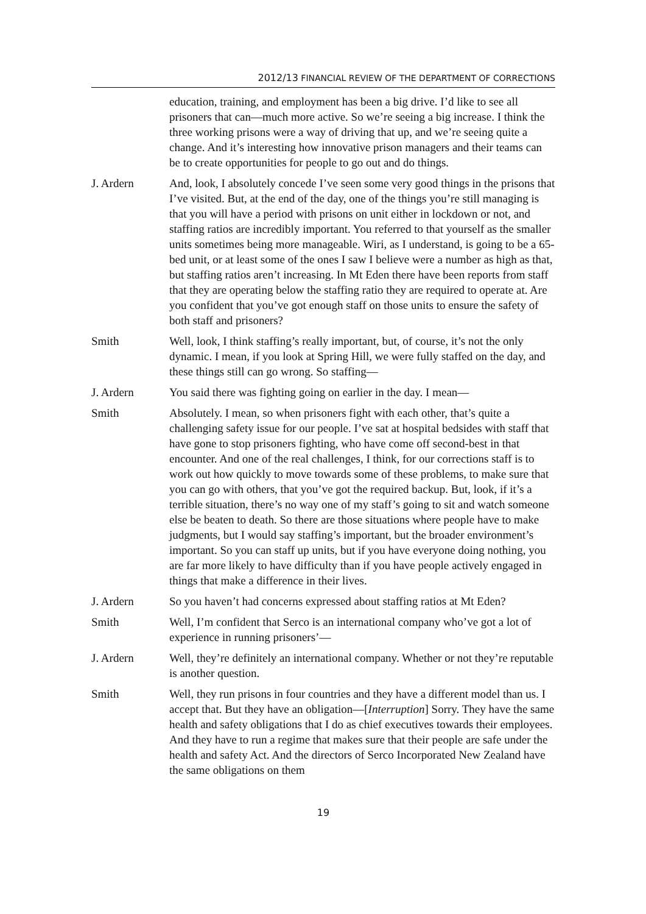2012/13 FINANCIAL REVIEW OF THE DEPARTMENT OF CORRECTIONS
education, training, and employment has been a big drive. I’d like to see all prisoners that can—much more active. So we’re seeing a big increase. I think the three working prisons were a way of driving that up, and we’re seeing quite a change. And it’s interesting how innovative prison managers and their teams can be to create opportunities for people to go out and do things.
J. Ardern And, look, I absolutely concede I’ve seen some very good things in the prisons that I’ve visited. But, at the end of the day, one of the things you’re still managing is that you will have a period with prisons on unit either in lockdown or not, and staffing ratios are incredibly important. You referred to that yourself as the smaller units sometimes being more manageable. Wiri, as I understand, is going to be a 65-bed unit, or at least some of the ones I saw I believe were a number as high as that, but staffing ratios aren’t increasing. In Mt Eden there have been reports from staff that they are operating below the staffing ratio they are required to operate at. Are you confident that you’ve got enough staff on those units to ensure the safety of both staff and prisoners?
Smith Well, look, I think staffing’s really important, but, of course, it’s not the only dynamic. I mean, if you look at Spring Hill, we were fully staffed on the day, and these things still can go wrong. So staffing—
J. Ardern You said there was fighting going on earlier in the day. I mean—
Smith Absolutely. I mean, so when prisoners fight with each other, that’s quite a challenging safety issue for our people. I’ve sat at hospital bedsides with staff that have gone to stop prisoners fighting, who have come off second-best in that encounter. And one of the real challenges, I think, for our corrections staff is to work out how quickly to move towards some of these problems, to make sure that you can go with others, that you’ve got the required backup. But, look, if it’s a terrible situation, there’s no way one of my staff’s going to sit and watch someone else be beaten to death. So there are those situations where people have to make judgments, but I would say staffing’s important, but the broader environment’s important. So you can staff up units, but if you have everyone doing nothing, you are far more likely to have difficulty than if you have people actively engaged in things that make a difference in their lives.
J. Ardern So you haven’t had concerns expressed about staffing ratios at Mt Eden?
Smith Well, I’m confident that Serco is an international company who’ve got a lot of experience in running prisoners’—
J. Ardern Well, they’re definitely an international company. Whether or not they’re reputable is another question.
Smith Well, they run prisons in four countries and they have a different model than us. I accept that. But they have an obligation—[Interruption] Sorry. They have the same health and safety obligations that I do as chief executives towards their employees. And they have to run a regime that makes sure that their people are safe under the health and safety Act. And the directors of Serco Incorporated New Zealand have the same obligations on them
19